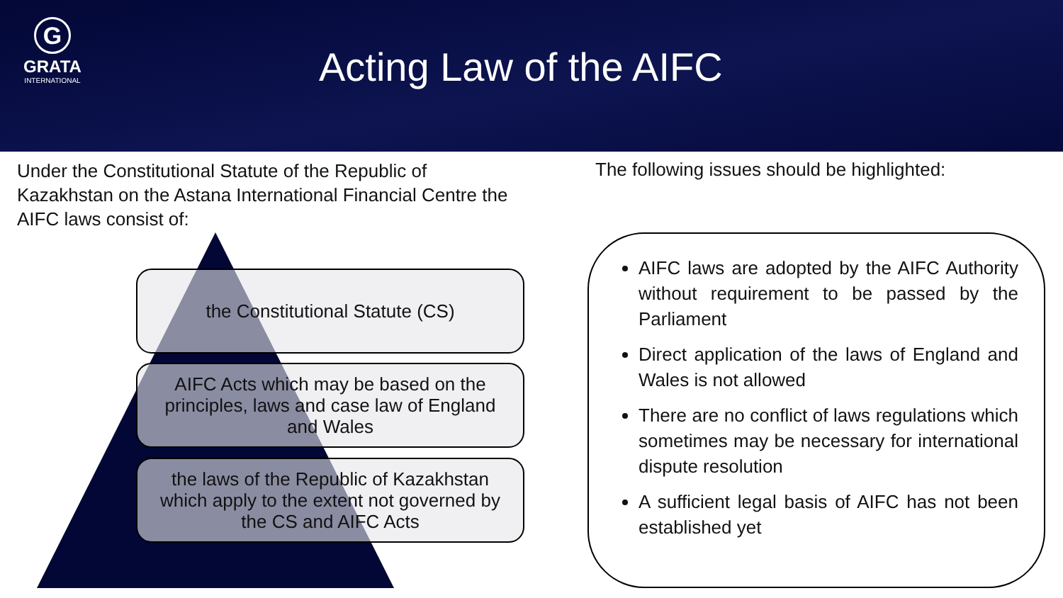G
GRATA
INTERNATIONAL
Acting Law of the AIFC
Under the Constitutional Statute of the Republic of Kazakhstan on the Astana International Financial Centre the AIFC laws consist of:
The following issues should be highlighted:
the Constitutional Statute (CS)
AIFC Acts which may be based on the principles, laws and case law of England and Wales
the laws of the Republic of Kazakhstan which apply to the extent not governed by the CS and AIFC Acts
AIFC laws are adopted by the AIFC Authority without requirement to be passed by the Parliament
Direct application of the laws of England and Wales is not allowed
There are no conflict of laws regulations which sometimes may be necessary for international dispute resolution
A sufficient legal basis of AIFC has not been established yet